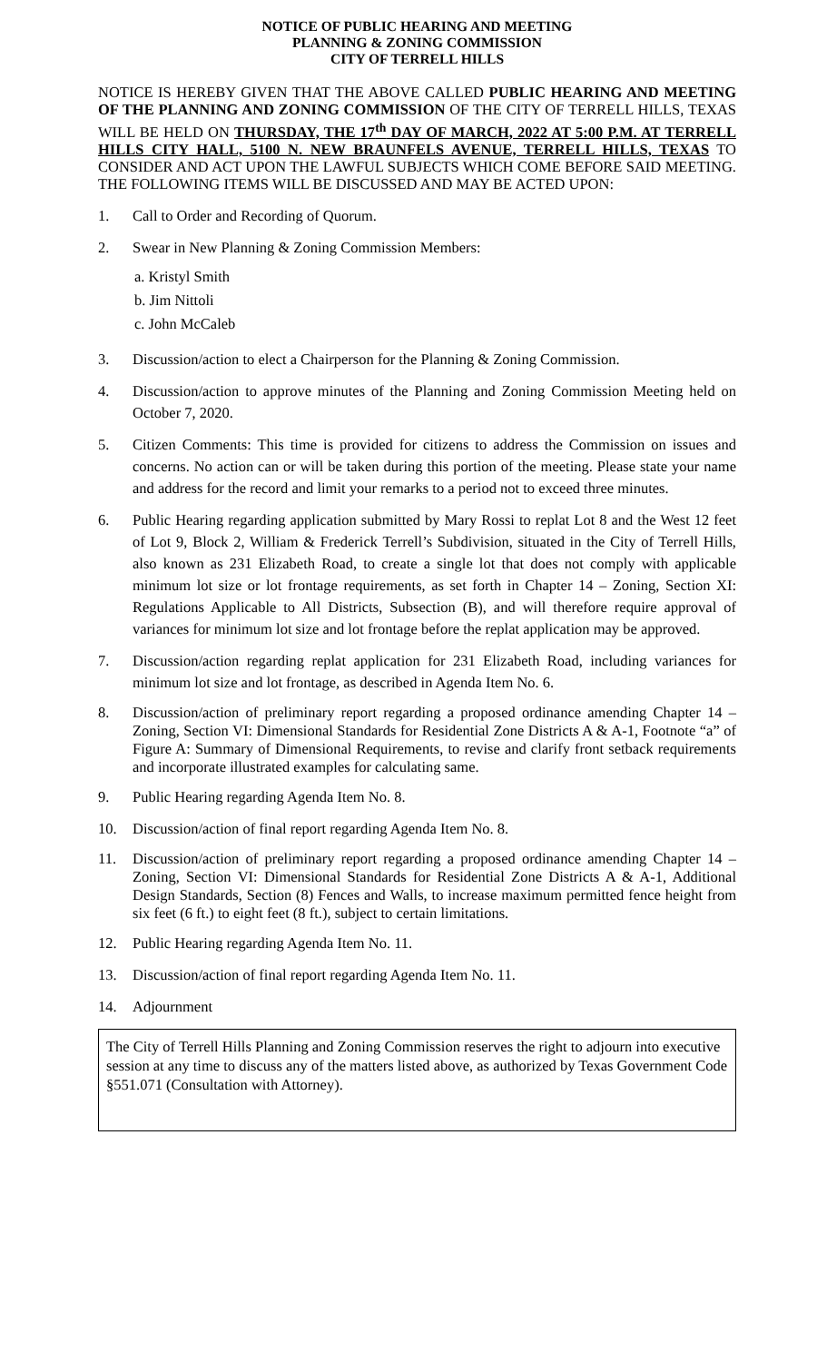NOTICE OF PUBLIC HEARING AND MEETING
PLANNING & ZONING COMMISSION
CITY OF TERRELL HILLS
NOTICE IS HEREBY GIVEN THAT THE ABOVE CALLED PUBLIC HEARING AND MEETING OF THE PLANNING AND ZONING COMMISSION OF THE CITY OF TERRELL HILLS, TEXAS WILL BE HELD ON THURSDAY, THE 17<sup>th</sup> DAY OF MARCH, 2022 AT 5:00 P.M. AT TERRELL HILLS CITY HALL, 5100 N. NEW BRAUNFELS AVENUE, TERRELL HILLS, TEXAS TO CONSIDER AND ACT UPON THE LAWFUL SUBJECTS WHICH COME BEFORE SAID MEETING. THE FOLLOWING ITEMS WILL BE DISCUSSED AND MAY BE ACTED UPON:
1. Call to Order and Recording of Quorum.
2. Swear in New Planning & Zoning Commission Members:
a. Kristyl Smith
b. Jim Nittoli
c. John McCaleb
3. Discussion/action to elect a Chairperson for the Planning & Zoning Commission.
4. Discussion/action to approve minutes of the Planning and Zoning Commission Meeting held on October 7, 2020.
5. Citizen Comments: This time is provided for citizens to address the Commission on issues and concerns. No action can or will be taken during this portion of the meeting. Please state your name and address for the record and limit your remarks to a period not to exceed three minutes.
6. Public Hearing regarding application submitted by Mary Rossi to replat Lot 8 and the West 12 feet of Lot 9, Block 2, William & Frederick Terrell’s Subdivision, situated in the City of Terrell Hills, also known as 231 Elizabeth Road, to create a single lot that does not comply with applicable minimum lot size or lot frontage requirements, as set forth in Chapter 14 – Zoning, Section XI: Regulations Applicable to All Districts, Subsection (B), and will therefore require approval of variances for minimum lot size and lot frontage before the replat application may be approved.
7. Discussion/action regarding replat application for 231 Elizabeth Road, including variances for minimum lot size and lot frontage, as described in Agenda Item No. 6.
8. Discussion/action of preliminary report regarding a proposed ordinance amending Chapter 14 – Zoning, Section VI: Dimensional Standards for Residential Zone Districts A & A-1, Footnote “a” of Figure A: Summary of Dimensional Requirements, to revise and clarify front setback requirements and incorporate illustrated examples for calculating same.
9. Public Hearing regarding Agenda Item No. 8.
10. Discussion/action of final report regarding Agenda Item No. 8.
11. Discussion/action of preliminary report regarding a proposed ordinance amending Chapter 14 – Zoning, Section VI: Dimensional Standards for Residential Zone Districts A & A-1, Additional Design Standards, Section (8) Fences and Walls, to increase maximum permitted fence height from six feet (6 ft.) to eight feet (8 ft.), subject to certain limitations.
12. Public Hearing regarding Agenda Item No. 11.
13. Discussion/action of final report regarding Agenda Item No. 11.
14. Adjournment
The City of Terrell Hills Planning and Zoning Commission reserves the right to adjourn into executive session at any time to discuss any of the matters listed above, as authorized by Texas Government Code §551.071 (Consultation with Attorney).